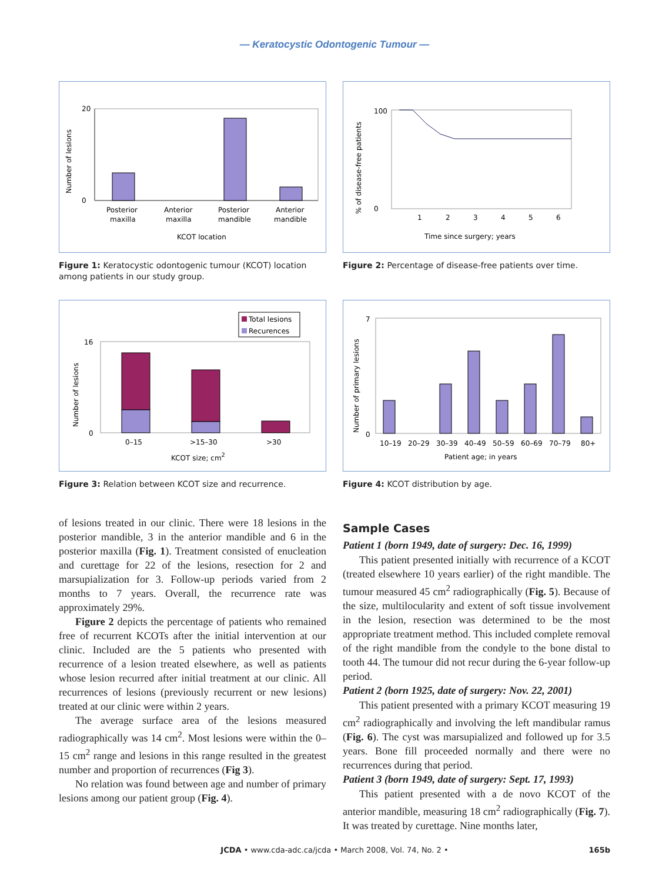— Keratocystic Odontogenic Tumour —
Number of lesions
0
20
Posterior
maxilla
Anterior
maxilla
Posterior
mandible
Anterior
mandible
KCOT location
Figure 1: Keratocystic odontogenic tumour (KCOT) location among patients in our study group.
% of disease-free patients
0
100
1
2
3
4
5
6
Time since surgery; years
Figure 2: Percentage of disease-free patients over time.
Total lesions
Recurences
Number of lesions
0
16
0–15
>15–30
>30
KCOT size; cm2
Figure 3: Relation between KCOT size and recurrence.
Number of primary lesions
0
7
10–19
20–29
30–39
40–49
50–59
60–69
70–79
80+
Patient age; in years
Figure 4: KCOT distribution by age.
of lesions treated in our clinic. There were 18 lesions in the posterior mandible, 3 in the anterior mandible and 6 in the posterior maxilla (Fig. 1). Treatment consisted of enucleation and curettage for 22 of the lesions, resection for 2 and marsupialization for 3. Follow-up periods varied from 2 months to 7 years. Overall, the recurrence rate was approximately 29%.
Figure 2 depicts the percentage of patients who remained free of recurrent KCOTs after the initial intervention at our clinic. Included are the 5 patients who presented with recurrence of a lesion treated elsewhere, as well as patients whose lesion recurred after initial treatment at our clinic. All recurrences of lesions (previously recurrent or new lesions) treated at our clinic were within 2 years.
The average surface area of the lesions measured radiographically was 14 cm<sup>2</sup>. Most lesions were within the 0–15 cm<sup>2</sup> range and lesions in this range resulted in the greatest number and proportion of recurrences (Fig 3).
No relation was found between age and number of primary lesions among our patient group (Fig. 4).
Sample Cases
Patient 1 (born 1949, date of surgery: Dec. 16, 1999)
This patient presented initially with recurrence of a KCOT (treated elsewhere 10 years earlier) of the right mandible. The tumour measured 45 cm<sup>2</sup> radiographically (Fig. 5). Because of the size, multilocularity and extent of soft tissue involvement in the lesion, resection was determined to be the most appropriate treatment method. This included complete removal of the right mandible from the condyle to the bone distal to tooth 44. The tumour did not recur during the 6-year follow-up period.
Patient 2 (born 1925, date of surgery: Nov. 22, 2001)
This patient presented with a primary KCOT measuring 19 cm<sup>2</sup> radiographically and involving the left mandibular ramus (Fig. 6). The cyst was marsupialized and followed up for 3.5 years. Bone fill proceeded normally and there were no recurrences during that period.
Patient 3 (born 1949, date of surgery: Sept. 17, 1993)
This patient presented with a de novo KCOT of the anterior mandible, measuring 18 cm<sup>2</sup> radiographically (Fig. 7). It was treated by curettage. Nine months later,
JCDA • www.cda-adc.ca/jcda • March 2008, Vol. 74, No. 2 • 165b